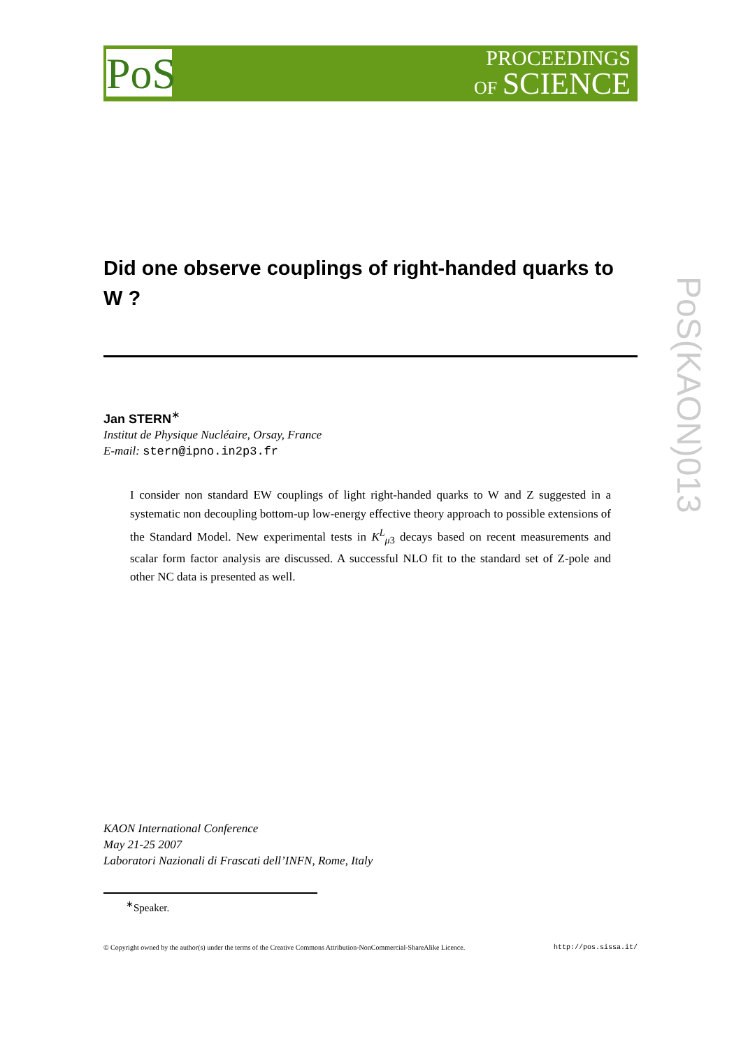PoS
PROCEEDINGS
OF SCIENCE
PoS(KAON)013
Did one observe couplings of right-handed quarks to W ?
Jan STERN<sup>∗</sup>
Institut de Physique Nucléaire, Orsay, France
E-mail: stern@ipno.in2p3.fr
I consider non standard EW couplings of light right-handed quarks to W and Z suggested in a systematic non decoupling bottom-up low-energy effective theory approach to possible extensions of the Standard Model. New experimental tests in K<sup>L</sup><sub>μ3</sub> decays based on recent measurements and scalar form factor analysis are discussed. A successful NLO fit to the standard set of Z-pole and other NC data is presented as well.
KAON International Conference
May 21-25 2007
Laboratori Nazionali di Frascati dell’INFN, Rome, Italy
<sup>∗</sup>Speaker.
© Copyright owned by the author(s) under the terms of the Creative Commons Attribution-NonCommercial-ShareAlike Licence. http://pos.sissa.it/